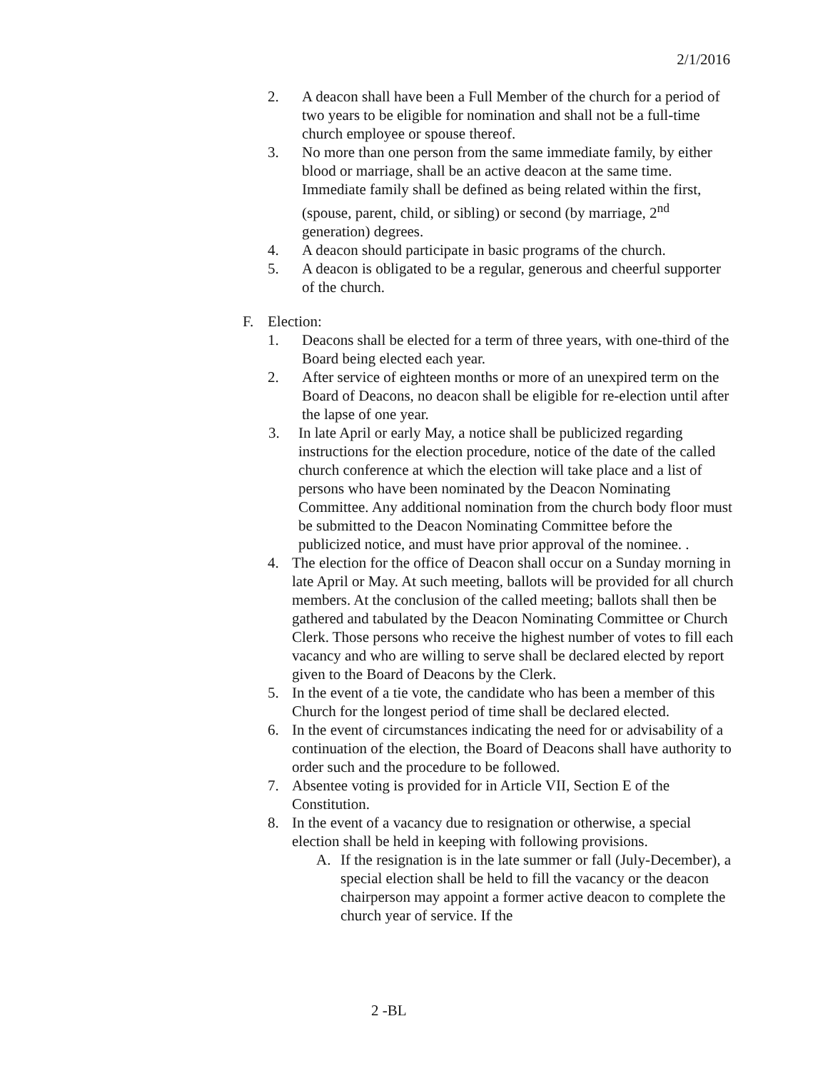2/1/2016
2. A deacon shall have been a Full Member of the church for a period of two years to be eligible for nomination and shall not be a full-time church employee or spouse thereof.
3. No more than one person from the same immediate family, by either blood or marriage, shall be an active deacon at the same time. Immediate family shall be defined as being related within the first, (spouse, parent, child, or sibling) or second (by marriage, 2<sup>nd</sup> generation) degrees.
4. A deacon should participate in basic programs of the church.
5. A deacon is obligated to be a regular, generous and cheerful supporter of the church.
F. Election:
1. Deacons shall be elected for a term of three years, with one-third of the Board being elected each year.
2. After service of eighteen months or more of an unexpired term on the Board of Deacons, no deacon shall be eligible for re-election until after the lapse of one year.
3. In late April or early May, a notice shall be publicized regarding instructions for the election procedure, notice of the date of the called church conference at which the election will take place and a list of persons who have been nominated by the Deacon Nominating Committee. Any additional nomination from the church body floor must be submitted to the Deacon Nominating Committee before the publicized notice, and must have prior approval of the nominee. .
4. The election for the office of Deacon shall occur on a Sunday morning in late April or May. At such meeting, ballots will be provided for all church members. At the conclusion of the called meeting; ballots shall then be gathered and tabulated by the Deacon Nominating Committee or Church Clerk. Those persons who receive the highest number of votes to fill each vacancy and who are willing to serve shall be declared elected by report given to the Board of Deacons by the Clerk.
5. In the event of a tie vote, the candidate who has been a member of this Church for the longest period of time shall be declared elected.
6. In the event of circumstances indicating the need for or advisability of a continuation of the election, the Board of Deacons shall have authority to order such and the procedure to be followed.
7. Absentee voting is provided for in Article VII, Section E of the Constitution.
8. In the event of a vacancy due to resignation or otherwise, a special election shall be held in keeping with following provisions.
A. If the resignation is in the late summer or fall (July-December), a special election shall be held to fill the vacancy or the deacon chairperson may appoint a former active deacon to complete the church year of service. If the
2 -BL